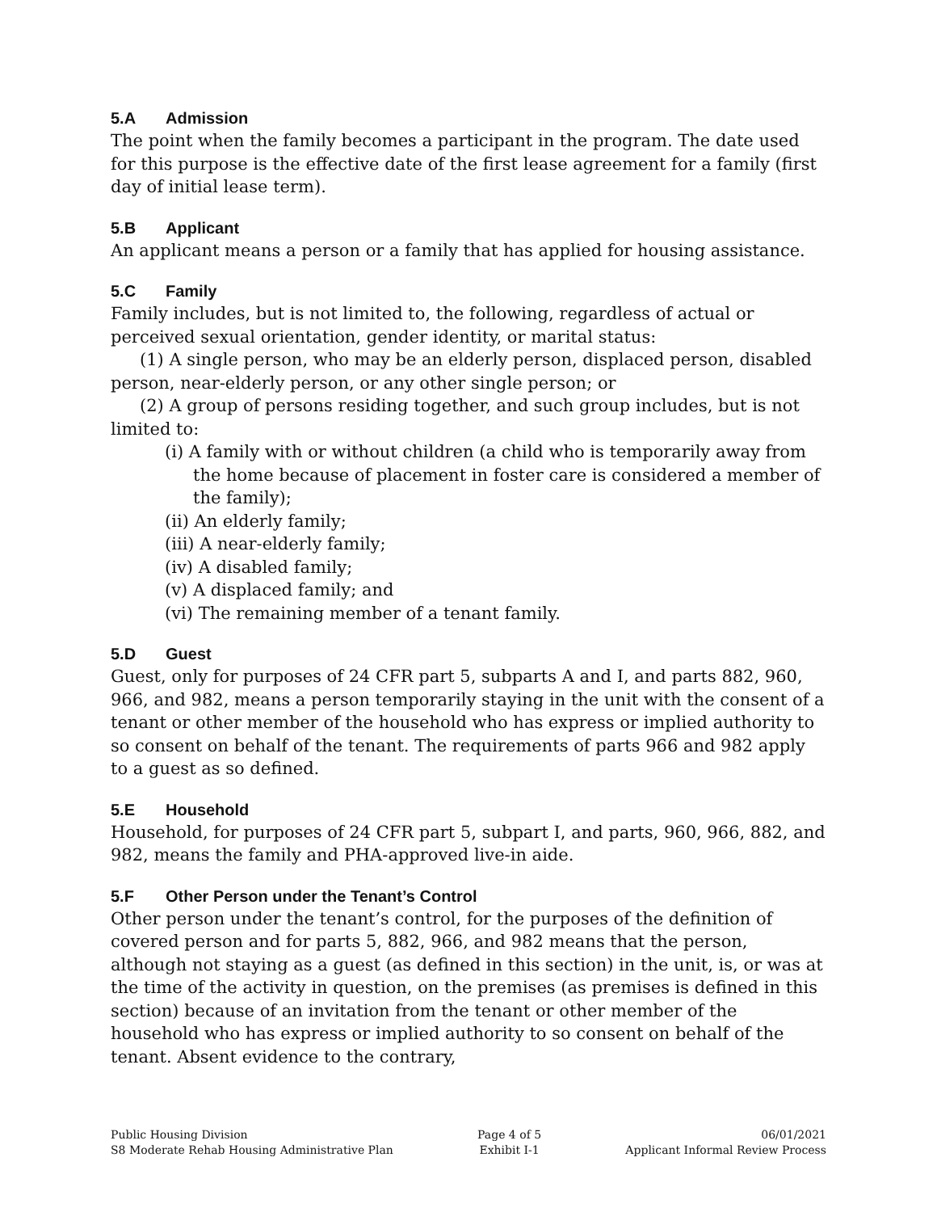5.A Admission
The point when the family becomes a participant in the program. The date used for this purpose is the effective date of the first lease agreement for a family (first day of initial lease term).
5.B Applicant
An applicant means a person or a family that has applied for housing assistance.
5.C Family
Family includes, but is not limited to, the following, regardless of actual or perceived sexual orientation, gender identity, or marital status:
(1) A single person, who may be an elderly person, displaced person, disabled person, near-elderly person, or any other single person; or
(2) A group of persons residing together, and such group includes, but is not limited to:
(i) A family with or without children (a child who is temporarily away from the home because of placement in foster care is considered a member of the family);
(ii) An elderly family;
(iii) A near-elderly family;
(iv) A disabled family;
(v) A displaced family; and
(vi) The remaining member of a tenant family.
5.D Guest
Guest, only for purposes of 24 CFR part 5, subparts A and I, and parts 882, 960, 966, and 982, means a person temporarily staying in the unit with the consent of a tenant or other member of the household who has express or implied authority to so consent on behalf of the tenant. The requirements of parts 966 and 982 apply to a guest as so defined.
5.E Household
Household, for purposes of 24 CFR part 5, subpart I, and parts, 960, 966, 882, and 982, means the family and PHA-approved live-in aide.
5.F Other Person under the Tenant’s Control
Other person under the tenant’s control, for the purposes of the definition of covered person and for parts 5, 882, 966, and 982 means that the person, although not staying as a guest (as defined in this section) in the unit, is, or was at the time of the activity in question, on the premises (as premises is defined in this section) because of an invitation from the tenant or other member of the household who has express or implied authority to so consent on behalf of the tenant. Absent evidence to the contrary,
Public Housing Division
S8 Moderate Rehab Housing Administrative Plan
Page 4 of 5
Exhibit I-1
06/01/2021
Applicant Informal Review Process